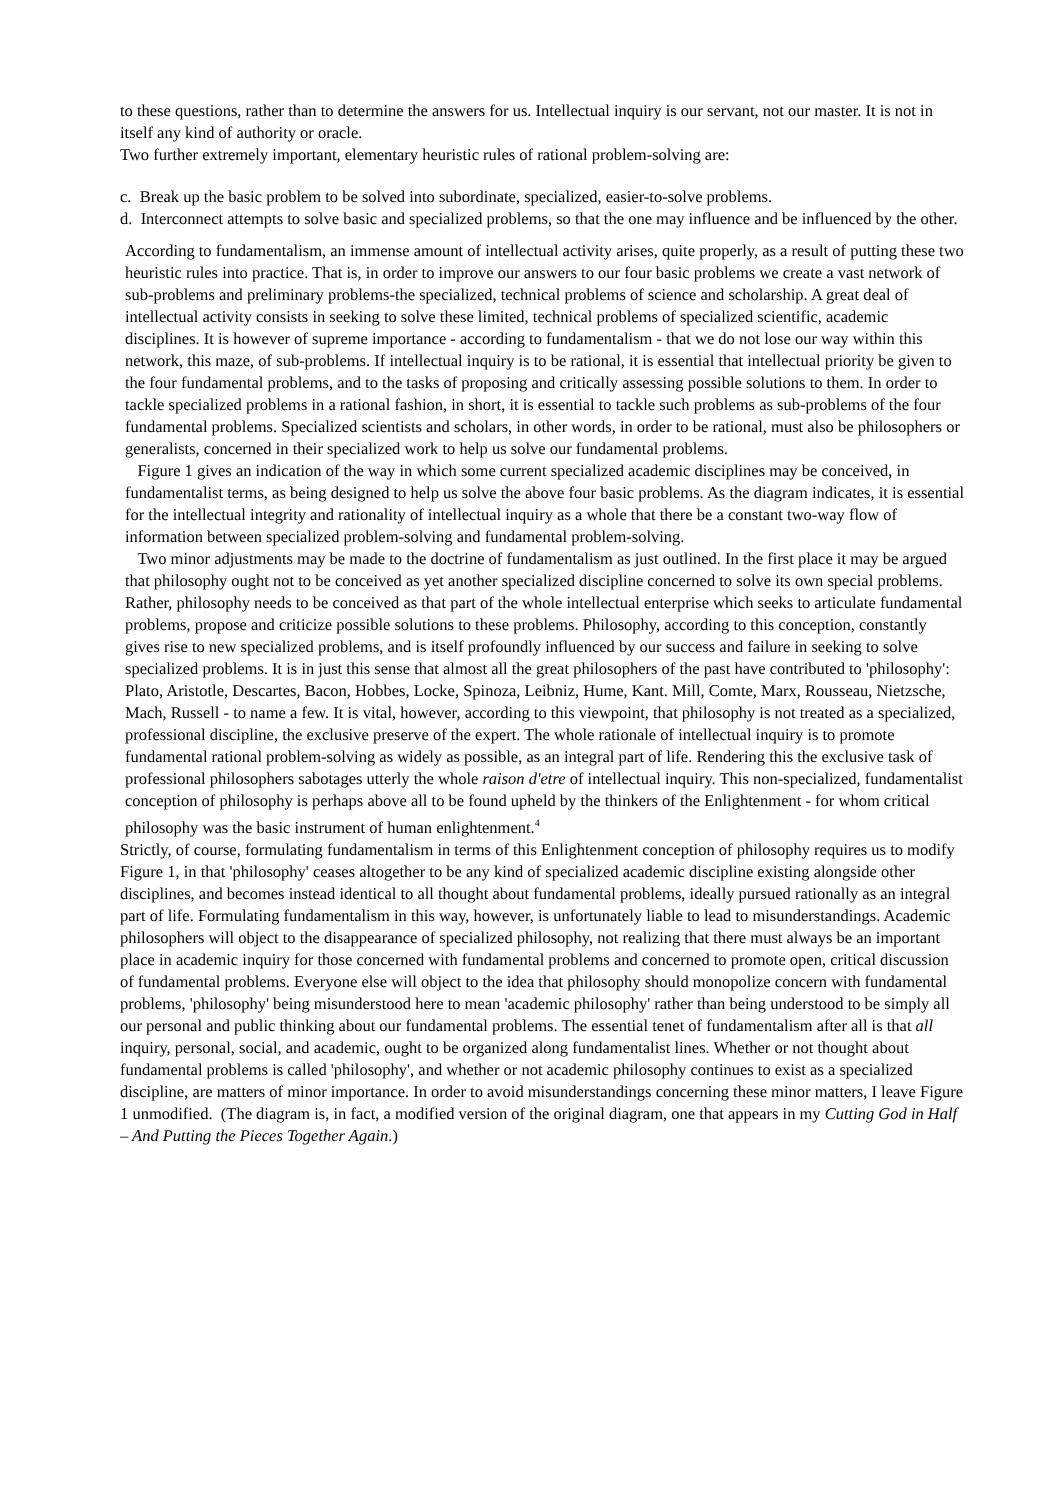to these questions, rather than to determine the answers for us. Intellectual inquiry is our servant, not our master. It is not in itself any kind of authority or oracle.
Two further extremely important, elementary heuristic rules of rational problem-solving are:
c. Break up the basic problem to be solved into subordinate, specialized, easier-to-solve problems.
d. Interconnect attempts to solve basic and specialized problems, so that the one may influence and be influenced by the other.
According to fundamentalism, an immense amount of intellectual activity arises, quite properly, as a result of putting these two heuristic rules into practice. That is, in order to improve our answers to our four basic problems we create a vast network of sub-problems and preliminary problems-the specialized, technical problems of science and scholarship. A great deal of intellectual activity consists in seeking to solve these limited, technical problems of specialized scientific, academic disciplines. It is however of supreme importance - according to fundamentalism - that we do not lose our way within this network, this maze, of sub-problems. If intellectual inquiry is to be rational, it is essential that intellectual priority be given to the four fundamental problems, and to the tasks of proposing and critically assessing possible solutions to them. In order to tackle specialized problems in a rational fashion, in short, it is essential to tackle such problems as sub-problems of the four fundamental problems. Specialized scientists and scholars, in other words, in order to be rational, must also be philosophers or generalists, concerned in their specialized work to help us solve our fundamental problems.
Figure 1 gives an indication of the way in which some current specialized academic disciplines may be conceived, in fundamentalist terms, as being designed to help us solve the above four basic problems. As the diagram indicates, it is essential for the intellectual integrity and rationality of intellectual inquiry as a whole that there be a constant two-way flow of information between specialized problem-solving and fundamental problem-solving.
Two minor adjustments may be made to the doctrine of fundamentalism as just outlined. In the first place it may be argued that philosophy ought not to be conceived as yet another specialized discipline concerned to solve its own special problems. Rather, philosophy needs to be conceived as that part of the whole intellectual enterprise which seeks to articulate fundamental problems, propose and criticize possible solutions to these problems. Philosophy, according to this conception, constantly gives rise to new specialized problems, and is itself profoundly influenced by our success and failure in seeking to solve specialized problems. It is in just this sense that almost all the great philosophers of the past have contributed to 'philosophy': Plato, Aristotle, Descartes, Bacon, Hobbes, Locke, Spinoza, Leibniz, Hume, Kant. Mill, Comte, Marx, Rousseau, Nietzsche, Mach, Russell - to name a few. It is vital, however, according to this viewpoint, that philosophy is not treated as a specialized, professional discipline, the exclusive preserve of the expert. The whole rationale of intellectual inquiry is to promote fundamental rational problem-solving as widely as possible, as an integral part of life. Rendering this the exclusive task of professional philosophers sabotages utterly the whole raison d'etre of intellectual inquiry. This non-specialized, fundamentalist conception of philosophy is perhaps above all to be found upheld by the thinkers of the Enlightenment - for whom critical philosophy was the basic instrument of human enlightenment.<sup>4</sup>
Strictly, of course, formulating fundamentalism in terms of this Enlightenment conception of philosophy requires us to modify Figure 1, in that 'philosophy' ceases altogether to be any kind of specialized academic discipline existing alongside other disciplines, and becomes instead identical to all thought about fundamental problems, ideally pursued rationally as an integral part of life. Formulating fundamentalism in this way, however, is unfortunately liable to lead to misunderstandings. Academic philosophers will object to the disappearance of specialized philosophy, not realizing that there must always be an important place in academic inquiry for those concerned with fundamental problems and concerned to promote open, critical discussion of fundamental problems. Everyone else will object to the idea that philosophy should monopolize concern with fundamental problems, 'philosophy' being misunderstood here to mean 'academic philosophy' rather than being understood to be simply all our personal and public thinking about our fundamental problems. The essential tenet of fundamentalism after all is that all inquiry, personal, social, and academic, ought to be organized along fundamentalist lines. Whether or not thought about fundamental problems is called 'philosophy', and whether or not academic philosophy continues to exist as a specialized discipline, are matters of minor importance. In order to avoid misunderstandings concerning these minor matters, I leave Figure 1 unmodified. (The diagram is, in fact, a modified version of the original diagram, one that appears in my Cutting God in Half – And Putting the Pieces Together Again.)